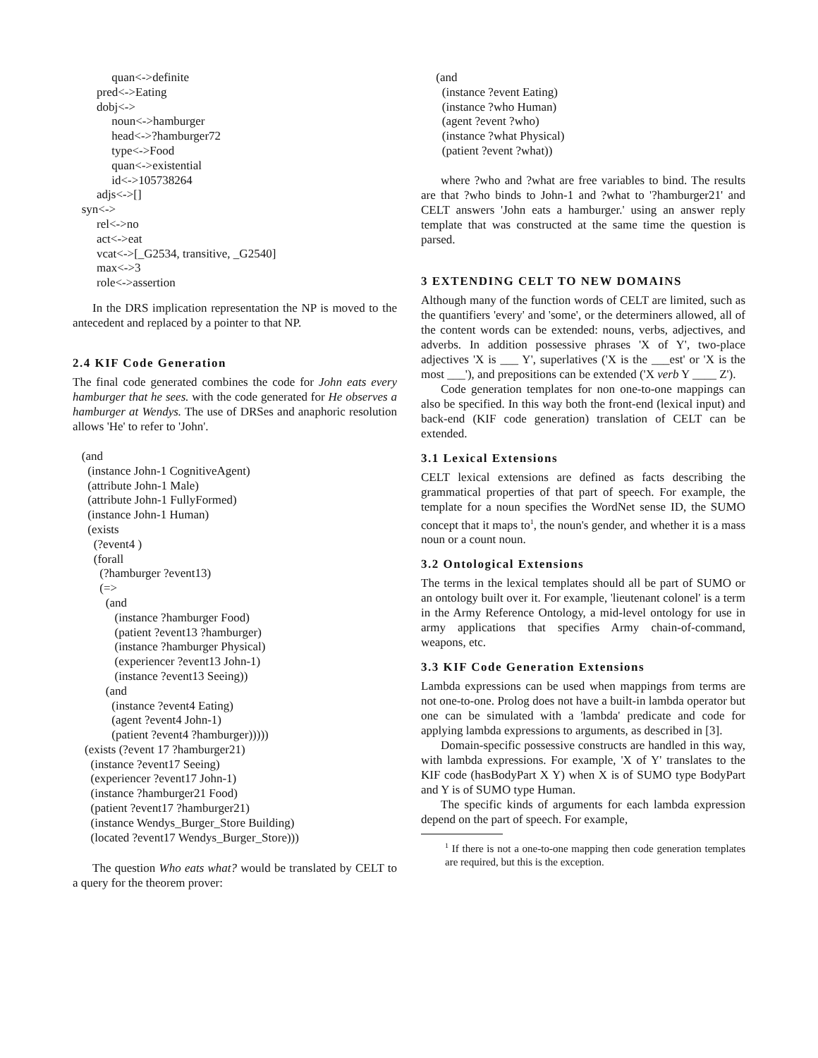quan<->definite
        pred<->Eating
        dobj<->
             noun<->hamburger
             head<->?hamburger72
             type<->Food
             quan<->existential
             id<->105738264
        adjs<->[]
   syn<->
        rel<->no
        act<->eat
        vcat<->[_G2534, transitive, _G2540]
        max<->3
        role<->assertion
In the DRS implication representation the NP is moved to the antecedent and replaced by a pointer to that NP.
2.4 KIF Code Generation
The final code generated combines the code for John eats every hamburger that he sees. with the code generated for He observes a hamburger at Wendys. The use of DRSes and anaphoric resolution allows 'He' to refer to 'John'.
   (and
     (instance John-1 CognitiveAgent)
     (attribute John-1 Male)
     (attribute John-1 FullyFormed)
     (instance John-1 Human)
     (exists
       (?event4 )
       (forall
         (?hamburger ?event13)
         (=>
           (and
              (instance ?hamburger Food)
              (patient ?event13 ?hamburger)
              (instance ?hamburger Physical)
              (experiencer ?event13 John-1)
              (instance ?event13 Seeing))
           (and
             (instance ?event4 Eating)
             (agent ?event4 John-1)
             (patient ?event4 ?hamburger)))))
    (exists (?event 17 ?hamburger21)
      (instance ?event17 Seeing)
      (experiencer ?event17 John-1)
      (instance ?hamburger21 Food)
      (patient ?event17 ?hamburger21)
      (instance Wendys_Burger_Store Building)
      (located ?event17 Wendys_Burger_Store)))
The question Who eats what? would be translated by CELT to a query for the theorem prover:
     (and
       (instance ?event Eating)
       (instance ?who Human)
       (agent ?event ?who)
       (instance ?what Physical)
       (patient ?event ?what))
where ?who and ?what are free variables to bind. The results are that ?who binds to John-1 and ?what to '?hamburger21' and CELT answers 'John eats a hamburger.' using an answer reply template that was constructed at the same time the question is parsed.
3 EXTENDING CELT TO NEW DOMAINS
Although many of the function words of CELT are limited, such as the quantifiers 'every' and 'some', or the determiners allowed, all of the content words can be extended: nouns, verbs, adjectives, and adverbs. In addition possessive phrases 'X of Y', two-place adjectives 'X is ___ Y', superlatives ('X is the ___est' or 'X is the most ___'), and prepositions can be extended ('X verb Y ____ Z').
Code generation templates for non one-to-one mappings can also be specified. In this way both the front-end (lexical input) and back-end (KIF code generation) translation of CELT can be extended.
3.1 Lexical Extensions
CELT lexical extensions are defined as facts describing the grammatical properties of that part of speech. For example, the template for a noun specifies the WordNet sense ID, the SUMO concept that it maps to<sup>1</sup>, the noun's gender, and whether it is a mass noun or a count noun.
3.2 Ontological Extensions
The terms in the lexical templates should all be part of SUMO or an ontology built over it. For example, 'lieutenant colonel' is a term in the Army Reference Ontology, a mid-level ontology for use in army applications that specifies Army chain-of-command, weapons, etc.
3.3 KIF Code Generation Extensions
Lambda expressions can be used when mappings from terms are not one-to-one. Prolog does not have a built-in lambda operator but one can be simulated with a 'lambda' predicate and code for applying lambda expressions to arguments, as described in [3].
Domain-specific possessive constructs are handled in this way, with lambda expressions. For example, 'X of Y' translates to the KIF code (hasBodyPart X Y) when X is of SUMO type BodyPart and Y is of SUMO type Human.
The specific kinds of arguments for each lambda expression depend on the part of speech. For example,
<sup>1</sup> If there is not a one-to-one mapping then code generation templates are required, but this is the exception.